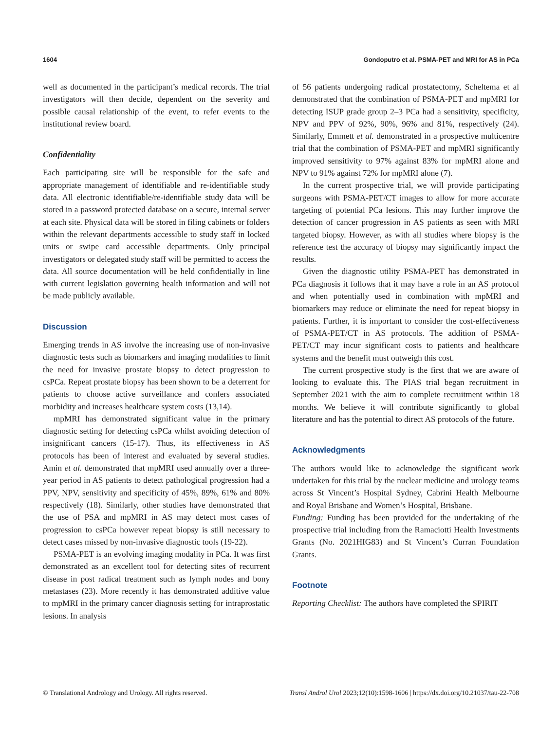1604 Gondoputro et al. PSMA-PET and MRI for AS in PCa
well as documented in the participant’s medical records. The trial investigators will then decide, dependent on the severity and possible causal relationship of the event, to refer events to the institutional review board.
Confidentiality
Each participating site will be responsible for the safe and appropriate management of identifiable and re-identifiable study data. All electronic identifiable/re-identifiable study data will be stored in a password protected database on a secure, internal server at each site. Physical data will be stored in filing cabinets or folders within the relevant departments accessible to study staff in locked units or swipe card accessible departments. Only principal investigators or delegated study staff will be permitted to access the data. All source documentation will be held confidentially in line with current legislation governing health information and will not be made publicly available.
Discussion
Emerging trends in AS involve the increasing use of non-invasive diagnostic tests such as biomarkers and imaging modalities to limit the need for invasive prostate biopsy to detect progression to csPCa. Repeat prostate biopsy has been shown to be a deterrent for patients to choose active surveillance and confers associated morbidity and increases healthcare system costs (13,14).
mpMRI has demonstrated significant value in the primary diagnostic setting for detecting csPCa whilst avoiding detection of insignificant cancers (15-17). Thus, its effectiveness in AS protocols has been of interest and evaluated by several studies. Amin et al. demonstrated that mpMRI used annually over a three-year period in AS patients to detect pathological progression had a PPV, NPV, sensitivity and specificity of 45%, 89%, 61% and 80% respectively (18). Similarly, other studies have demonstrated that the use of PSA and mpMRI in AS may detect most cases of progression to csPCa however repeat biopsy is still necessary to detect cases missed by non-invasive diagnostic tools (19-22).
PSMA-PET is an evolving imaging modality in PCa. It was first demonstrated as an excellent tool for detecting sites of recurrent disease in post radical treatment such as lymph nodes and bony metastases (23). More recently it has demonstrated additive value to mpMRI in the primary cancer diagnosis setting for intraprostatic lesions. In analysis
of 56 patients undergoing radical prostatectomy, Scheltema et al demonstrated that the combination of PSMA-PET and mpMRI for detecting ISUP grade group 2–3 PCa had a sensitivity, specificity, NPV and PPV of 92%, 90%, 96% and 81%, respectively (24). Similarly, Emmett et al. demonstrated in a prospective multicentre trial that the combination of PSMA-PET and mpMRI significantly improved sensitivity to 97% against 83% for mpMRI alone and NPV to 91% against 72% for mpMRI alone (7).
In the current prospective trial, we will provide participating surgeons with PSMA-PET/CT images to allow for more accurate targeting of potential PCa lesions. This may further improve the detection of cancer progression in AS patients as seen with MRI targeted biopsy. However, as with all studies where biopsy is the reference test the accuracy of biopsy may significantly impact the results.
Given the diagnostic utility PSMA-PET has demonstrated in PCa diagnosis it follows that it may have a role in an AS protocol and when potentially used in combination with mpMRI and biomarkers may reduce or eliminate the need for repeat biopsy in patients. Further, it is important to consider the cost-effectiveness of PSMA-PET/CT in AS protocols. The addition of PSMA-PET/CT may incur significant costs to patients and healthcare systems and the benefit must outweigh this cost.
The current prospective study is the first that we are aware of looking to evaluate this. The PIAS trial began recruitment in September 2021 with the aim to complete recruitment within 18 months. We believe it will contribute significantly to global literature and has the potential to direct AS protocols of the future.
Acknowledgments
The authors would like to acknowledge the significant work undertaken for this trial by the nuclear medicine and urology teams across St Vincent’s Hospital Sydney, Cabrini Health Melbourne and Royal Brisbane and Women’s Hospital, Brisbane.
Funding: Funding has been provided for the undertaking of the prospective trial including from the Ramaciotti Health Investments Grants (No. 2021HIG83) and St Vincent’s Curran Foundation Grants.
Footnote
Reporting Checklist: The authors have completed the SPIRIT
© Translational Andrology and Urology. All rights reserved. Transl Androl Urol 2023;12(10):1598-1606 | https://dx.doi.org/10.21037/tau-22-708